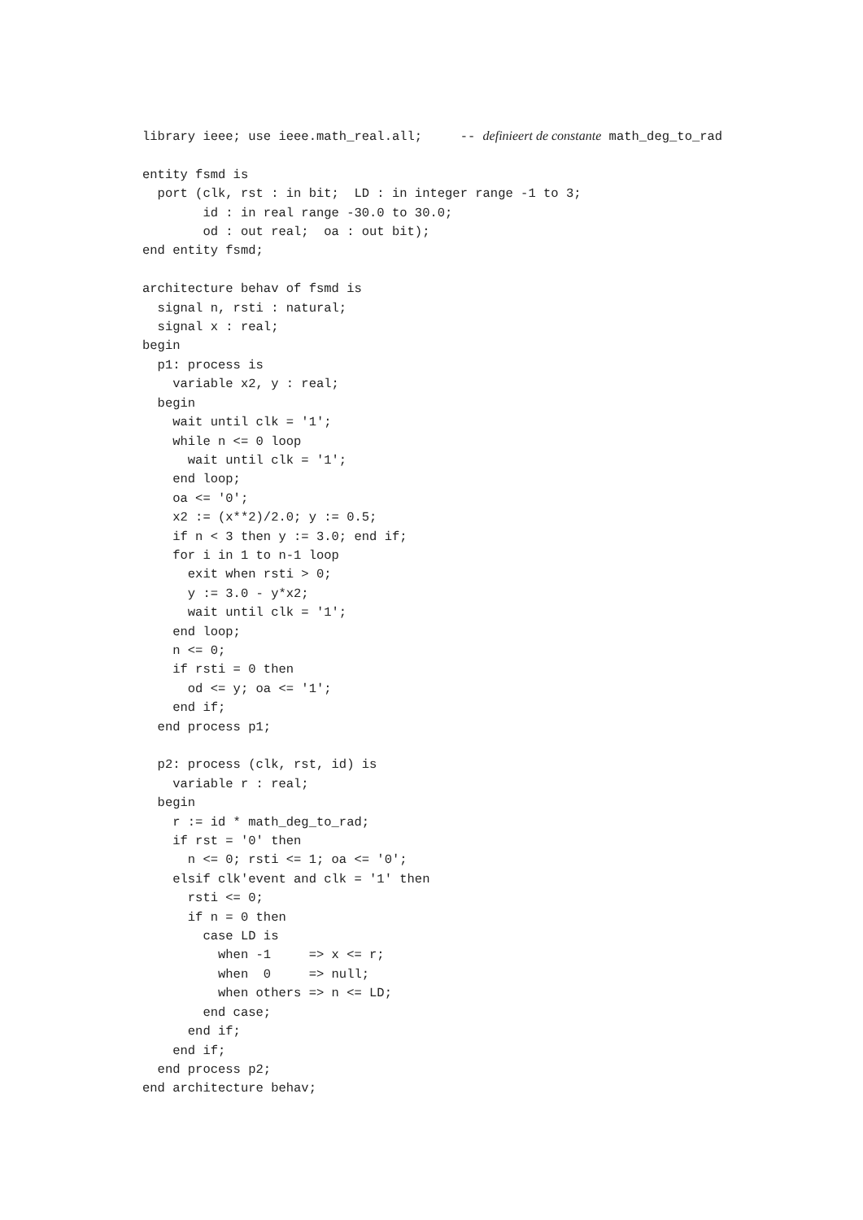library ieee; use ieee.math_real.all;     -- definieert de constante math_deg_to_rad

entity fsmd is
  port (clk, rst : in bit;  LD : in integer range -1 to 3;
        id : in real range -30.0 to 30.0;
        od : out real;  oa : out bit);
end entity fsmd;

architecture behav of fsmd is
  signal n, rsti : natural;
  signal x : real;
begin
  p1: process is
    variable x2, y : real;
  begin
    wait until clk = '1';
    while n <= 0 loop
      wait until clk = '1';
    end loop;
    oa <= '0';
    x2 := (x**2)/2.0; y := 0.5;
    if n < 3 then y := 3.0; end if;
    for i in 1 to n-1 loop
      exit when rsti > 0;
      y := 3.0 - y*x2;
      wait until clk = '1';
    end loop;
    n <= 0;
    if rsti = 0 then
      od <= y; oa <= '1';
    end if;
  end process p1;

  p2: process (clk, rst, id) is
    variable r : real;
  begin
    r := id * math_deg_to_rad;
    if rst = '0' then
      n <= 0; rsti <= 1; oa <= '0';
    elsif clk'event and clk = '1' then
      rsti <= 0;
      if n = 0 then
        case LD is
          when -1     => x <= r;
          when  0     => null;
          when others => n <= LD;
        end case;
      end if;
    end if;
  end process p2;
end architecture behav;